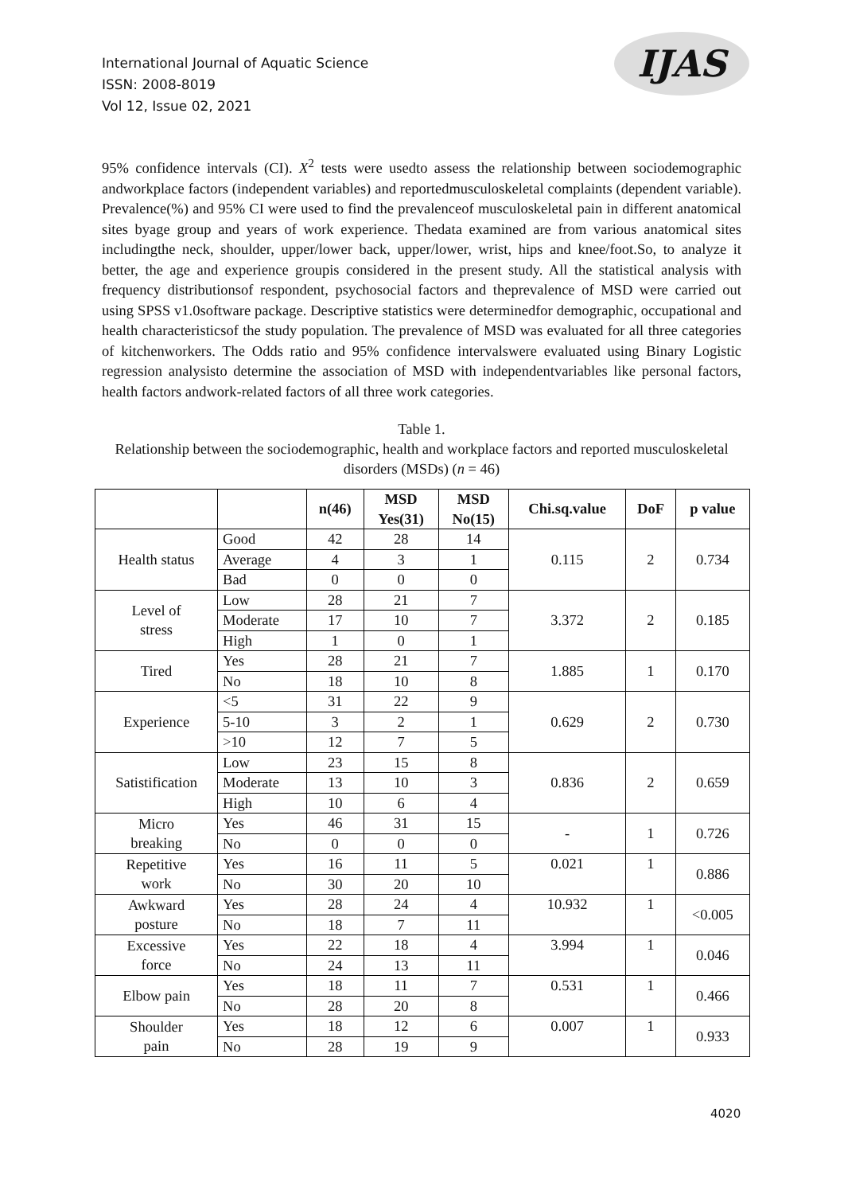International Journal of Aquatic Science
ISSN: 2008-8019
Vol 12, Issue 02, 2021
IJAS
95% confidence intervals (CI). X<sup>2</sup> tests were usedto assess the relationship between sociodemographic andworkplace factors (independent variables) and reportedmusculoskeletal complaints (dependent variable). Prevalence(%) and 95% CI were used to find the prevalenceof musculoskeletal pain in different anatomical sites byage group and years of work experience. Thedata examined are from various anatomical sites includingthe neck, shoulder, upper/lower back, upper/lower, wrist, hips and knee/foot.So, to analyze it better, the age and experience groupis considered in the present study. All the statistical analysis with frequency distributionsof respondent, psychosocial factors and theprevalence of MSD were carried out using SPSS v1.0software package. Descriptive statistics were determinedfor demographic, occupational and health characteristicsof the study population. The prevalence of MSD was evaluated for all three categories of kitchenworkers. The Odds ratio and 95% confidence intervalswere evaluated using Binary Logistic regression analysisto determine the association of MSD with independentvariables like personal factors, health factors andwork-related factors of all three work categories.
Table 1.
Relationship between the sociodemographic, health and workplace factors and reported musculoskeletal disorders (MSDs) (n = 46)
| | | n(46) | MSD Yes(31) | MSD No(15) | Chi.sq.value | DoF | p value |
| --- | --- | --- | --- | --- | --- | --- | --- |
| Health status | Good | 42 | 28 | 14 | 0.115 | 2 | 0.734 |
| | Average | 4 | 3 | 1 | | | |
| | Bad | 0 | 0 | 0 | | | |
| Level of stress | Low | 28 | 21 | 7 | 3.372 | 2 | 0.185 |
| | Moderate | 17 | 10 | 7 | | | |
| | High | 1 | 0 | 1 | | | |
| Tired | Yes | 28 | 21 | 7 | 1.885 | 1 | 0.170 |
| | No | 18 | 10 | 8 | | | |
| Experience | <5 | 31 | 22 | 9 | 0.629 | 2 | 0.730 |
| | 5-10 | 3 | 2 | 1 | | | |
| | >10 | 12 | 7 | 5 | | | |
| Satistification | Low | 23 | 15 | 8 | 0.836 | 2 | 0.659 |
| | Moderate | 13 | 10 | 3 | | | |
| | High | 10 | 6 | 4 | | | |
| Micro breaking | Yes | 46 | 31 | 15 | - | 1 | 0.726 |
| | No | 0 | 0 | 0 | | | |
| Repetitive work | Yes | 16 | 11 | 5 | 0.021 | 1 | 0.886 |
| | No | 30 | 20 | 10 | | | |
| Awkward posture | Yes | 28 | 24 | 4 | 10.932 | 1 | <0.005 |
| | No | 18 | 7 | 11 | | | |
| Excessive force | Yes | 22 | 18 | 4 | 3.994 | 1 | 0.046 |
| | No | 24 | 13 | 11 | | | |
| Elbow pain | Yes | 18 | 11 | 7 | 0.531 | 1 | 0.466 |
| | No | 28 | 20 | 8 | | | |
| Shoulder pain | Yes | 18 | 12 | 6 | 0.007 | 1 | 0.933 |
| | No | 28 | 19 | 9 | | | |
4020